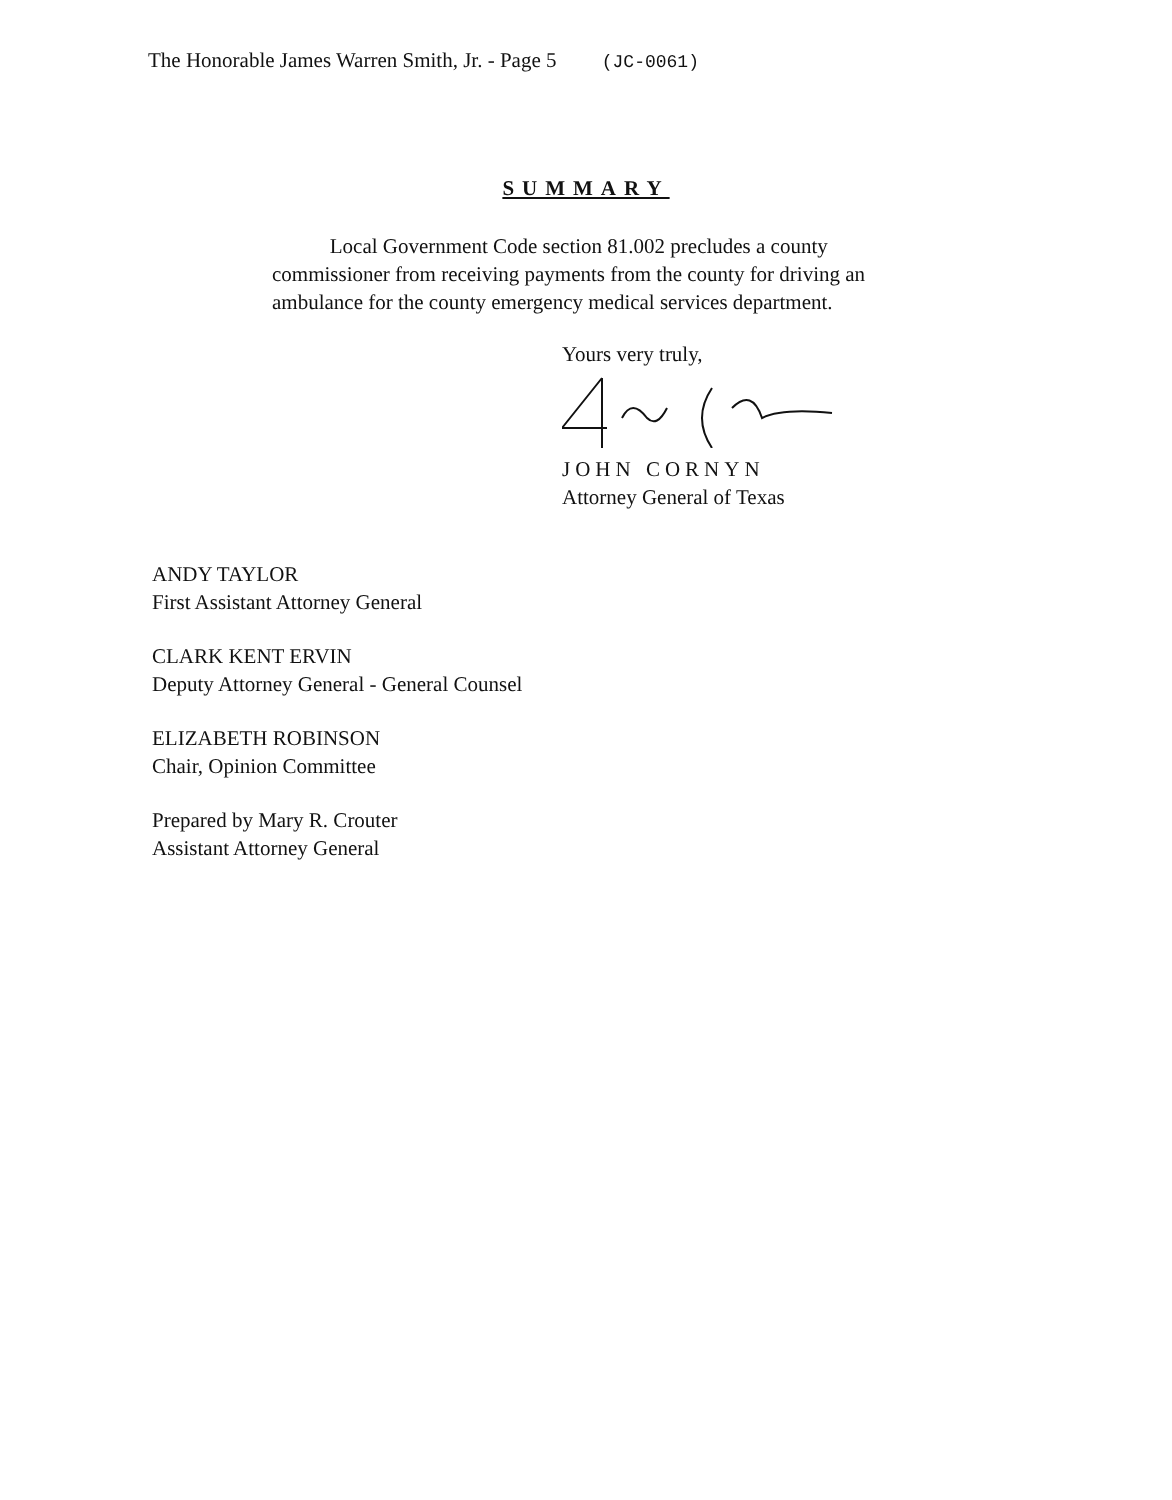The Honorable James Warren Smith, Jr. - Page 5 (JC-0061)
SUMMARY
Local Government Code section 81.002 precludes a county commissioner from receiving payments from the county for driving an ambulance for the county emergency medical services department.
Yours very truly,
JOHN CORNYN
Attorney General of Texas
ANDY TAYLOR
First Assistant Attorney General
CLARK KENT ERVIN
Deputy Attorney General - General Counsel
ELIZABETH ROBINSON
Chair, Opinion Committee
Prepared by Mary R. Crouter
Assistant Attorney General